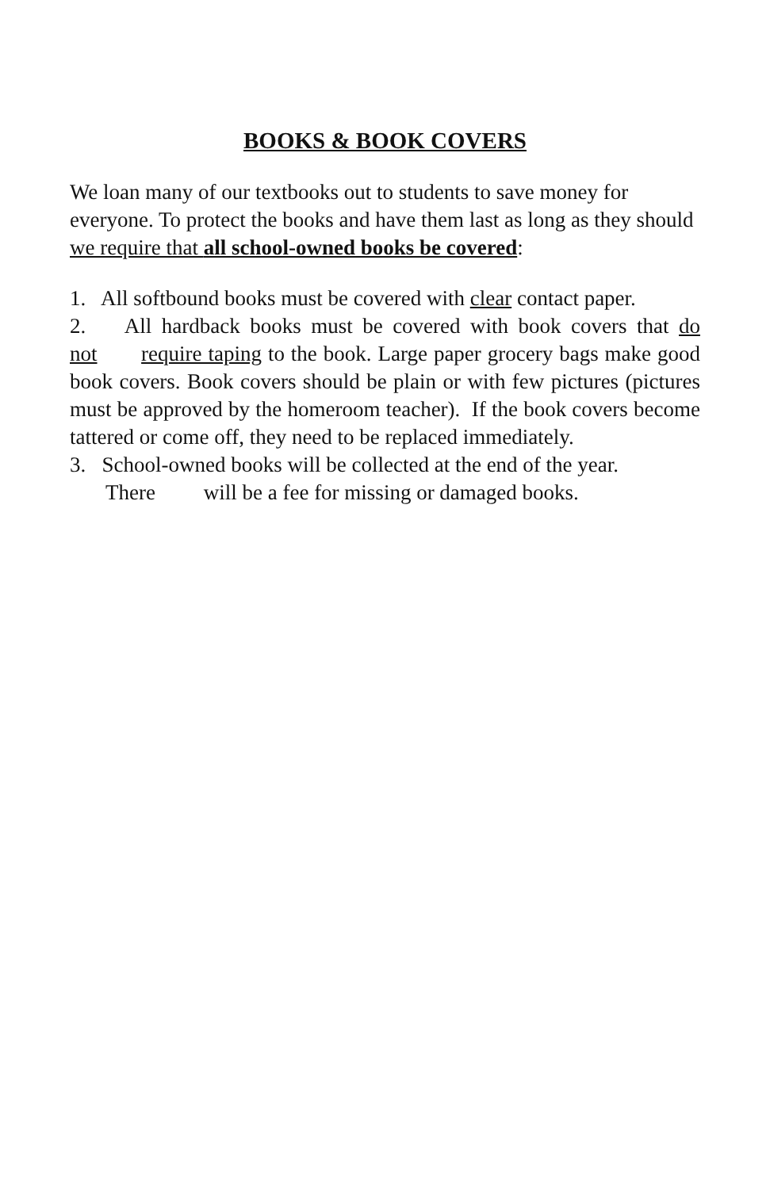BOOKS & BOOK COVERS
We loan many of our textbooks out to students to save money for everyone. To protect the books and have them last as long as they should we require that all school-owned books be covered:
1. All softbound books must be covered with clear contact paper.
2. All hardback books must be covered with book covers that do not require taping to the book. Large paper grocery bags make good book covers. Book covers should be plain or with few pictures (pictures must be approved by the homeroom teacher). If the book covers become tattered or come off, they need to be replaced immediately.
3. School-owned books will be collected at the end of the year.
There will be a fee for missing or damaged books.